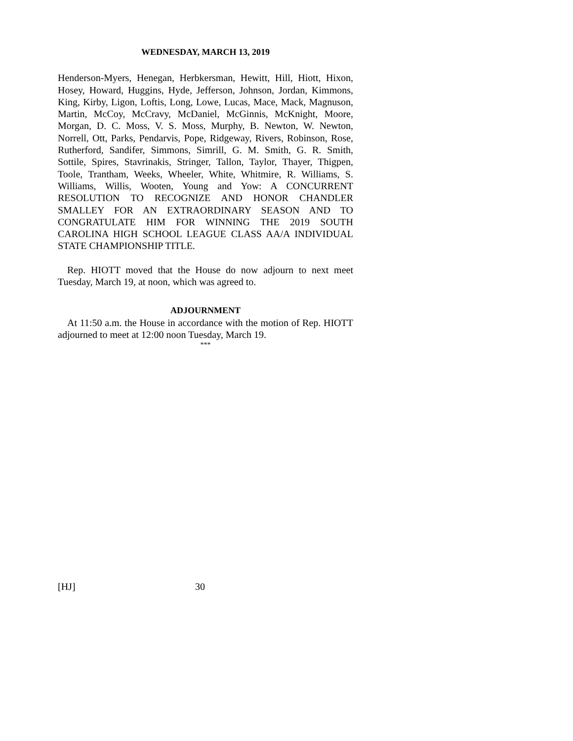WEDNESDAY, MARCH 13, 2019
Henderson-Myers, Henegan, Herbkersman, Hewitt, Hill, Hiott, Hixon, Hosey, Howard, Huggins, Hyde, Jefferson, Johnson, Jordan, Kimmons, King, Kirby, Ligon, Loftis, Long, Lowe, Lucas, Mace, Mack, Magnuson, Martin, McCoy, McCravy, McDaniel, McGinnis, McKnight, Moore, Morgan, D. C. Moss, V. S. Moss, Murphy, B. Newton, W. Newton, Norrell, Ott, Parks, Pendarvis, Pope, Ridgeway, Rivers, Robinson, Rose, Rutherford, Sandifer, Simmons, Simrill, G. M. Smith, G. R. Smith, Sottile, Spires, Stavrinakis, Stringer, Tallon, Taylor, Thayer, Thigpen, Toole, Trantham, Weeks, Wheeler, White, Whitmire, R. Williams, S. Williams, Willis, Wooten, Young and Yow: A CONCURRENT RESOLUTION TO RECOGNIZE AND HONOR CHANDLER SMALLEY FOR AN EXTRAORDINARY SEASON AND TO CONGRATULATE HIM FOR WINNING THE 2019 SOUTH CAROLINA HIGH SCHOOL LEAGUE CLASS AA/A INDIVIDUAL STATE CHAMPIONSHIP TITLE.
Rep. HIOTT moved that the House do now adjourn to next meet Tuesday, March 19, at noon, which was agreed to.
ADJOURNMENT
At 11:50 a.m. the House in accordance with the motion of Rep. HIOTT adjourned to meet at 12:00 noon Tuesday, March 19.
***
[HJ] 30